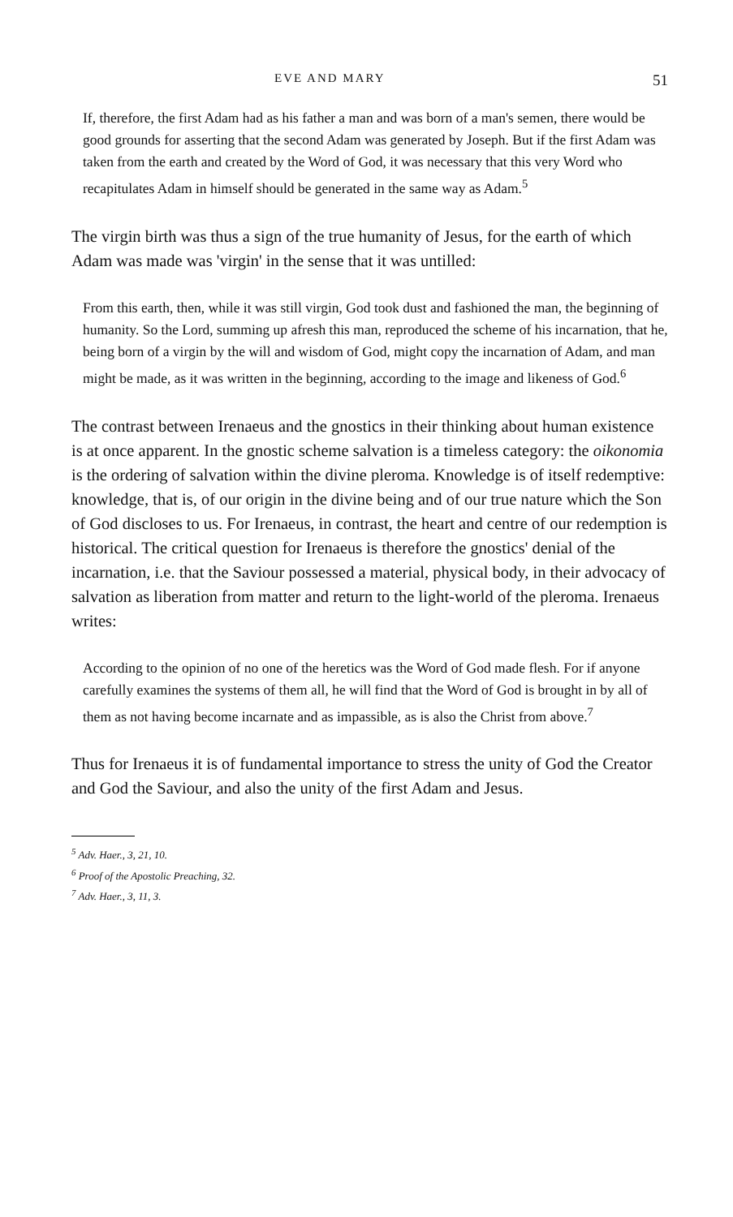EVE AND MARY 51
If, therefore, the first Adam had as his father a man and was born of a man's semen, there would be good grounds for asserting that the second Adam was generated by Joseph. But if the first Adam was taken from the earth and created by the Word of God, it was necessary that this very Word who recapitulates Adam in himself should be generated in the same way as Adam.<sup>5</sup>
The virgin birth was thus a sign of the true humanity of Jesus, for the earth of which Adam was made was 'virgin' in the sense that it was untilled:
From this earth, then, while it was still virgin, God took dust and fashioned the man, the beginning of humanity. So the Lord, summing up afresh this man, reproduced the scheme of his incarnation, that he, being born of a virgin by the will and wisdom of God, might copy the incarnation of Adam, and man might be made, as it was written in the beginning, according to the image and likeness of God.<sup>6</sup>
The contrast between Irenaeus and the gnostics in their thinking about human existence is at once apparent. In the gnostic scheme salvation is a timeless category: the oikonomia is the ordering of salvation within the divine pleroma. Knowledge is of itself redemptive: knowledge, that is, of our origin in the divine being and of our true nature which the Son of God discloses to us. For Irenaeus, in contrast, the heart and centre of our redemption is historical. The critical question for Irenaeus is therefore the gnostics' denial of the incarnation, i.e. that the Saviour possessed a material, physical body, in their advocacy of salvation as liberation from matter and return to the light-world of the pleroma. Irenaeus writes:
According to the opinion of no one of the heretics was the Word of God made flesh. For if anyone carefully examines the systems of them all, he will find that the Word of God is brought in by all of them as not having become incarnate and as impassible, as is also the Christ from above.<sup>7</sup>
Thus for Irenaeus it is of fundamental importance to stress the unity of God the Creator and God the Saviour, and also the unity of the first Adam and Jesus.
<sup>5</sup> Adv. Haer., 3, 21, 10.
<sup>6</sup> Proof of the Apostolic Preaching, 32.
<sup>7</sup> Adv. Haer., 3, 11, 3.